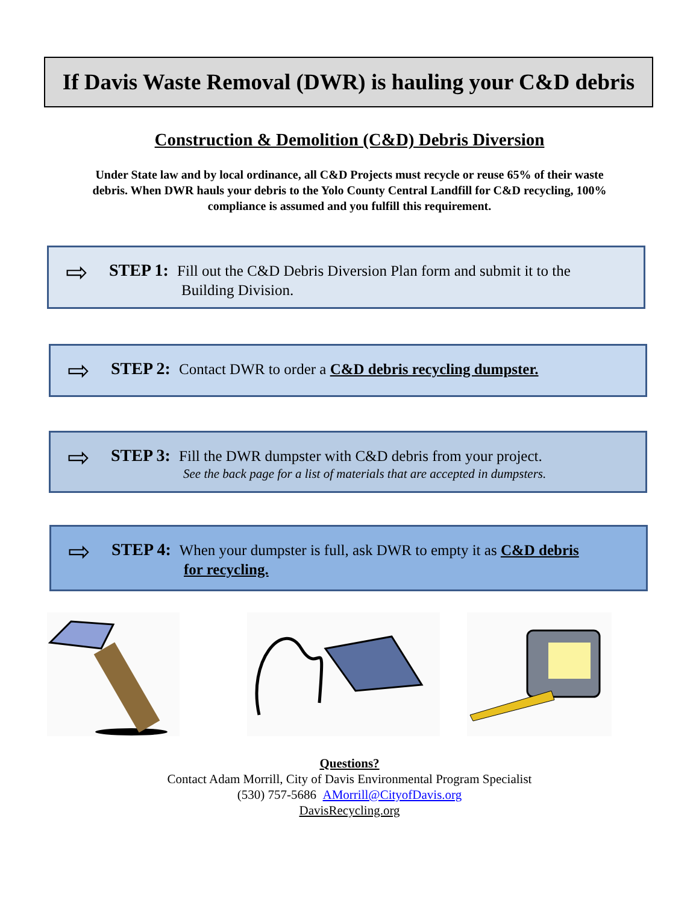If Davis Waste Removal (DWR) is hauling your C&D debris
Construction & Demolition (C&D) Debris Diversion
Under State law and by local ordinance, all C&D Projects must recycle or reuse 65% of their waste debris. When DWR hauls your debris to the Yolo County Central Landfill for C&D recycling, 100% compliance is assumed and you fulfill this requirement.
⇨ STEP 1: Fill out the C&D Debris Diversion Plan form and submit it to the
Building Division.
⇨ STEP 2: Contact DWR to order a C&D debris recycling dumpster.
⇨ STEP 3: Fill the DWR dumpster with C&D debris from your project.
See the back page for a list of materials that are accepted in dumpsters.
⇨ STEP 4: When your dumpster is full, ask DWR to empty it as C&D debris
for recycling.
Questions?
Contact Adam Morrill, City of Davis Environmental Program Specialist
(530) 757-5686 AMorrill@CityofDavis.org
DavisRecycling.org